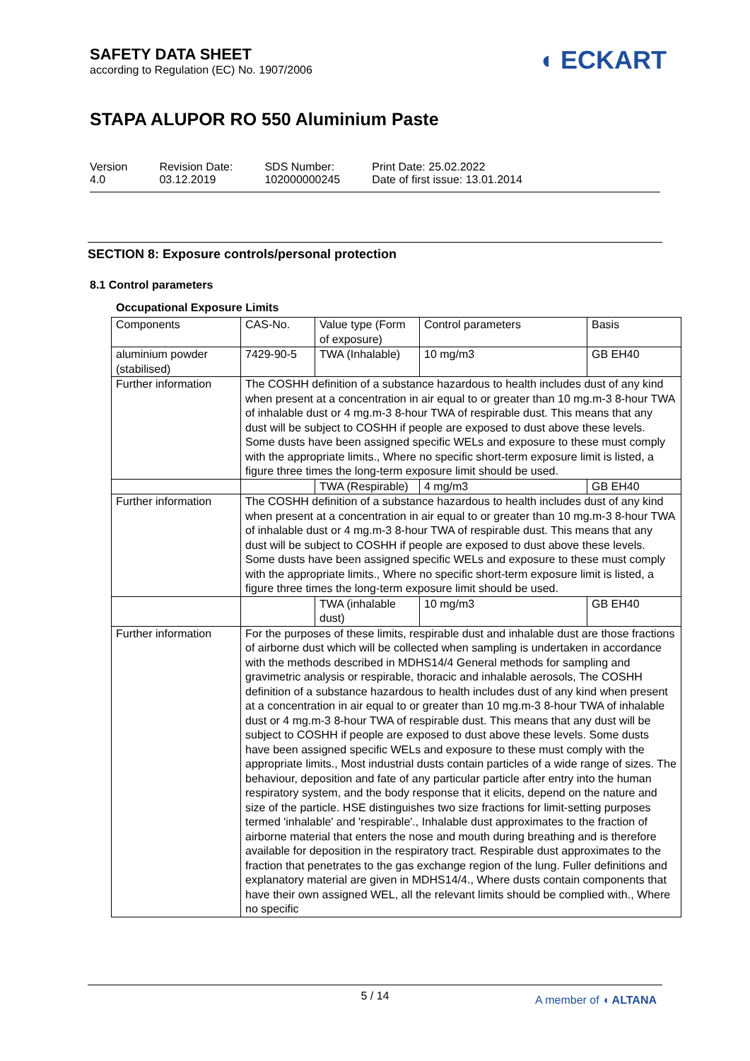SAFETY DATA SHEET
according to Regulation (EC) No. 1907/2006
◖ ECKART
STAPA ALUPOR RO 550 Aluminium Paste
Version
4.0
Revision Date:
03.12.2019
SDS Number:
102000000245
Print Date: 25.02.2022
Date of first issue: 13.01.2014
SECTION 8: Exposure controls/personal protection
8.1 Control parameters
Occupational Exposure Limits
| Components | CAS-No. | Value type (Form of exposure) | Control parameters | Basis |
| --- | --- | --- | --- | --- |
| aluminium powder (stabilised) | 7429-90-5 | TWA (Inhalable) | 10 mg/m3 | GB EH40 |
| Further information | The COSHH definition of a substance hazardous to health includes dust of any kind when present at a concentration in air equal to or greater than 10 mg.m-3 8-hour TWA of inhalable dust or 4 mg.m-3 8-hour TWA of respirable dust. This means that any dust will be subject to COSHH if people are exposed to dust above these levels. Some dusts have been assigned specific WELs and exposure to these must comply with the appropriate limits., Where no specific short-term exposure limit is listed, a figure three times the long-term exposure limit should be used. | | | |
| | | TWA (Respirable) | 4 mg/m3 | GB EH40 |
| Further information | The COSHH definition of a substance hazardous to health includes dust of any kind when present at a concentration in air equal to or greater than 10 mg.m-3 8-hour TWA of inhalable dust or 4 mg.m-3 8-hour TWA of respirable dust. This means that any dust will be subject to COSHH if people are exposed to dust above these levels. Some dusts have been assigned specific WELs and exposure to these must comply with the appropriate limits., Where no specific short-term exposure limit is listed, a figure three times the long-term exposure limit should be used. | | | |
| | | TWA (inhalable dust) | 10 mg/m3 | GB EH40 |
| Further information | For the purposes of these limits, respirable dust and inhalable dust are those fractions of airborne dust which will be collected when sampling is undertaken in accordance with the methods described in MDHS14/4 General methods for sampling and gravimetric analysis or respirable, thoracic and inhalable aerosols, The COSHH definition of a substance hazardous to health includes dust of any kind when present at a concentration in air equal to or greater than 10 mg.m-3 8-hour TWA of inhalable dust or 4 mg.m-3 8-hour TWA of respirable dust. This means that any dust will be subject to COSHH if people are exposed to dust above these levels. Some dusts have been assigned specific WELs and exposure to these must comply with the appropriate limits., Most industrial dusts contain particles of a wide range of sizes. The behaviour, deposition and fate of any particular particle after entry into the human respiratory system, and the body response that it elicits, depend on the nature and size of the particle. HSE distinguishes two size fractions for limit-setting purposes termed 'inhalable' and 'respirable'., Inhalable dust approximates to the fraction of airborne material that enters the nose and mouth during breathing and is therefore available for deposition in the respiratory tract. Respirable dust approximates to the fraction that penetrates to the gas exchange region of the lung. Fuller definitions and explanatory material are given in MDHS14/4., Where dusts contain components that have their own assigned WEL, all the relevant limits should be complied with., Where no specific | | | |
5 / 14
A member of ◖ ALTANA